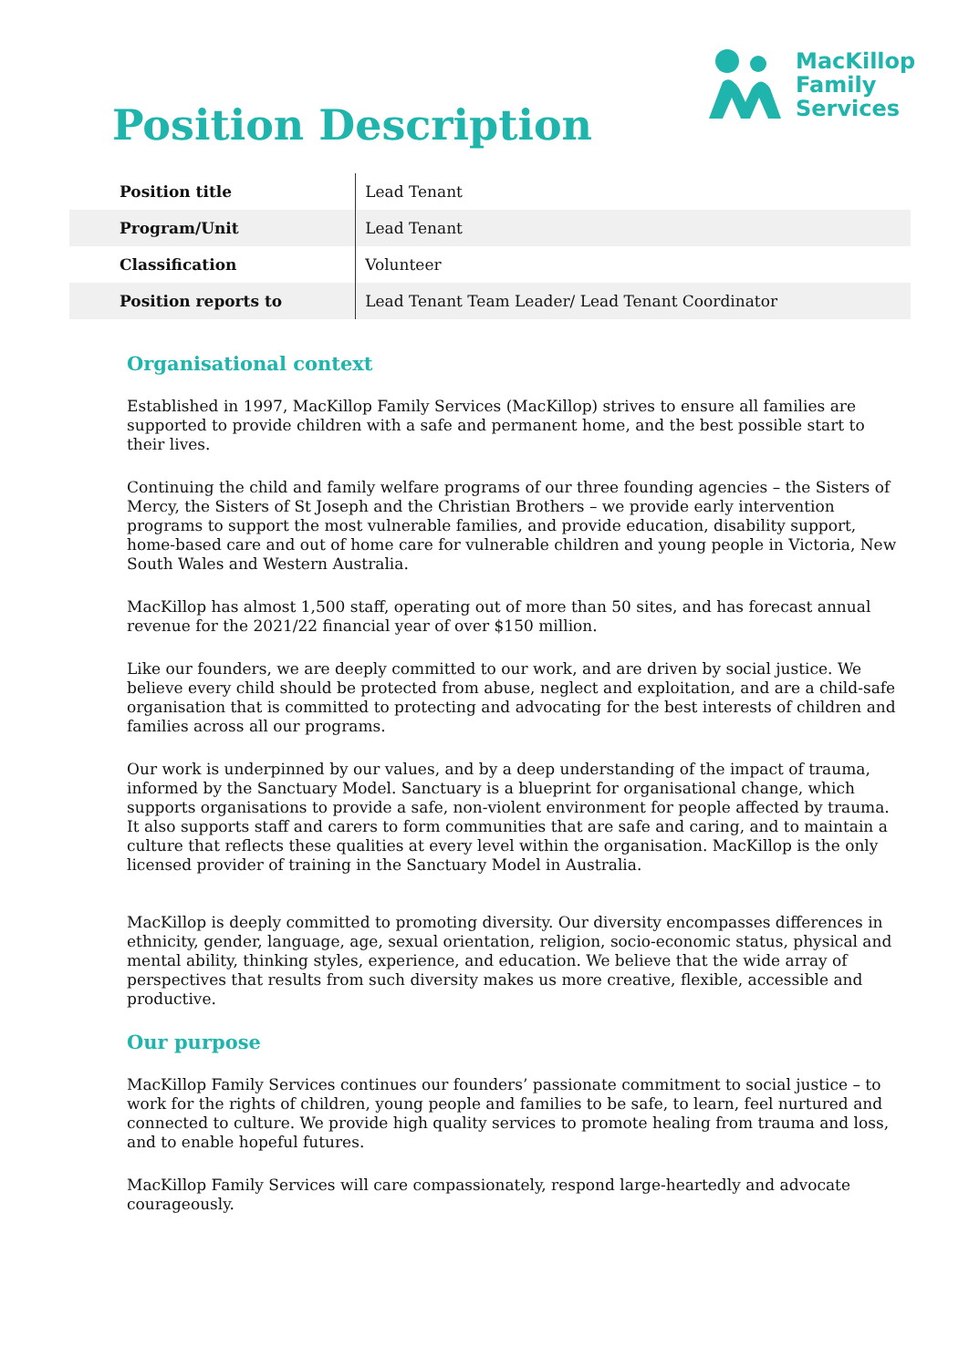Position Description
MacKillop
Family
Services
| Position title | Lead Tenant |
| Program/Unit | Lead Tenant |
| Classification | Volunteer |
| Position reports to | Lead Tenant Team Leader/ Lead Tenant Coordinator |
Organisational context
Established in 1997, MacKillop Family Services (MacKillop) strives to ensure all families are supported to provide children with a safe and permanent home, and the best possible start to their lives.
Continuing the child and family welfare programs of our three founding agencies – the Sisters of Mercy, the Sisters of St Joseph and the Christian Brothers – we provide early intervention programs to support the most vulnerable families, and provide education, disability support, home-based care and out of home care for vulnerable children and young people in Victoria, New South Wales and Western Australia.
MacKillop has almost 1,500 staff, operating out of more than 50 sites, and has forecast annual revenue for the 2021/22 financial year of over $150 million.
Like our founders, we are deeply committed to our work, and are driven by social justice. We believe every child should be protected from abuse, neglect and exploitation, and are a child-safe organisation that is committed to protecting and advocating for the best interests of children and families across all our programs.
Our work is underpinned by our values, and by a deep understanding of the impact of trauma, informed by the Sanctuary Model. Sanctuary is a blueprint for organisational change, which supports organisations to provide a safe, non-violent environment for people affected by trauma. It also supports staff and carers to form communities that are safe and caring, and to maintain a culture that reflects these qualities at every level within the organisation. MacKillop is the only licensed provider of training in the Sanctuary Model in Australia.
MacKillop is deeply committed to promoting diversity. Our diversity encompasses differences in ethnicity, gender, language, age, sexual orientation, religion, socio-economic status, physical and mental ability, thinking styles, experience, and education. We believe that the wide array of perspectives that results from such diversity makes us more creative, flexible, accessible and productive.
Our purpose
MacKillop Family Services continues our founders’ passionate commitment to social justice – to work for the rights of children, young people and families to be safe, to learn, feel nurtured and connected to culture. We provide high quality services to promote healing from trauma and loss, and to enable hopeful futures.
MacKillop Family Services will care compassionately, respond large-heartedly and advocate courageously.